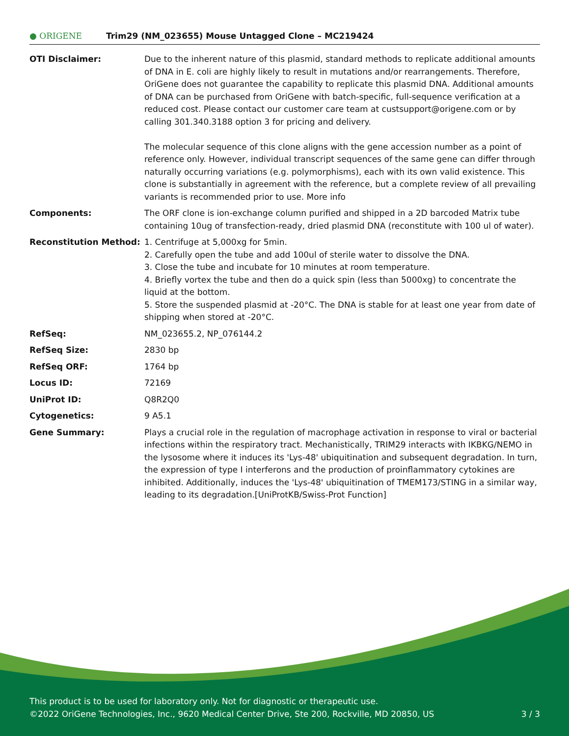● ORIGENE
Trim29 (NM_023655) Mouse Untagged Clone – MC219424
| OTI Disclaimer: | Due to the inherent nature of this plasmid, standard methods to replicate additional amounts of DNA in E. coli are highly likely to result in mutations and/or rearrangements. Therefore, OriGene does not guarantee the capability to replicate this plasmid DNA. Additional amounts of DNA can be purchased from OriGene with batch-specific, full-sequence verification at a reduced cost. Please contact our customer care team at custsupport@origene.com or by calling 301.340.3188 option 3 for pricing and delivery. The molecular sequence of this clone aligns with the gene accession number as a point of reference only. However, individual transcript sequences of the same gene can differ through naturally occurring variations (e.g. polymorphisms), each with its own valid existence. This clone is substantially in agreement with the reference, but a complete review of all prevailing variants is recommended prior to use. More info |
| Components: | The ORF clone is ion-exchange column purified and shipped in a 2D barcoded Matrix tube containing 10ug of transfection-ready, dried plasmid DNA (reconstitute with 100 ul of water). |
| Reconstitution Method: | 1. Centrifuge at 5,000xg for 5min. 2. Carefully open the tube and add 100ul of sterile water to dissolve the DNA. 3. Close the tube and incubate for 10 minutes at room temperature. 4. Briefly vortex the tube and then do a quick spin (less than 5000xg) to concentrate the liquid at the bottom. 5. Store the suspended plasmid at -20°C. The DNA is stable for at least one year from date of shipping when stored at -20°C. |
| RefSeq: | NM_023655.2 , NP_076144.2 |
| RefSeq Size: | 2830 bp |
| RefSeq ORF: | 1764 bp |
| Locus ID: | 72169 |
| UniProt ID: | Q8R2Q0 |
| Cytogenetics: | 9 A5.1 |
| Gene Summary: | Plays a crucial role in the regulation of macrophage activation in response to viral or bacterial infections within the respiratory tract. Mechanistically, TRIM29 interacts with IKBKG/NEMO in the lysosome where it induces its 'Lys-48' ubiquitination and subsequent degradation. In turn, the expression of type I interferons and the production of proinflammatory cytokines are inhibited. Additionally, induces the 'Lys-48' ubiquitination of TMEM173/STING in a similar way, leading to its degradation.[UniProtKB/Swiss-Prot Function] |
This product is to be used for laboratory only. Not for diagnostic or therapeutic use.
©2022 OriGene Technologies, Inc., 9620 Medical Center Drive, Ste 200, Rockville, MD 20850, US 3 / 3